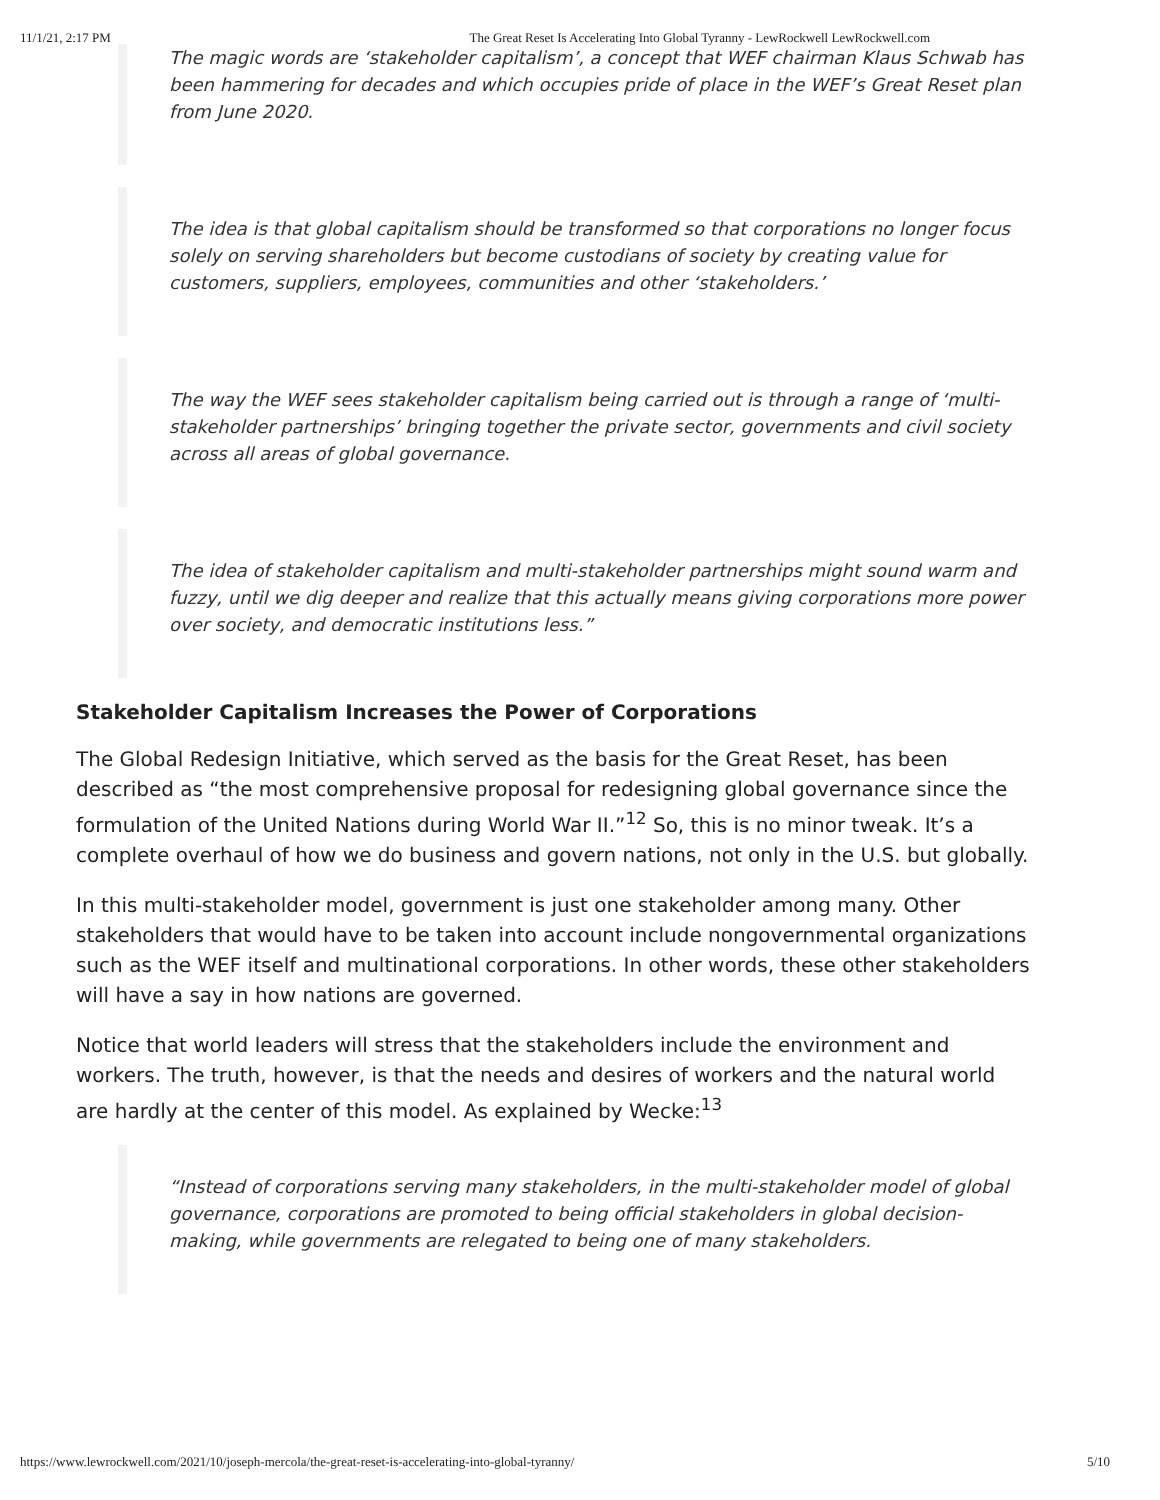11/1/21, 2:17 PM The Great Reset Is Accelerating Into Global Tyranny - LewRockwell LewRockwell.com
The magic words are ‘stakeholder capitalism’, a concept that WEF chairman Klaus Schwab has been hammering for decades and which occupies pride of place in the WEF’s Great Reset plan from June 2020.
The idea is that global capitalism should be transformed so that corporations no longer focus solely on serving shareholders but become custodians of society by creating value for customers, suppliers, employees, communities and other ‘stakeholders.’
The way the WEF sees stakeholder capitalism being carried out is through a range of ‘multi-stakeholder partnerships’ bringing together the private sector, governments and civil society across all areas of global governance.
The idea of stakeholder capitalism and multi-stakeholder partnerships might sound warm and fuzzy, until we dig deeper and realize that this actually means giving corporations more power over society, and democratic institutions less.”
Stakeholder Capitalism Increases the Power of Corporations
The Global Redesign Initiative, which served as the basis for the Great Reset, has been described as “the most comprehensive proposal for redesigning global governance since the formulation of the United Nations during World War II.”<sup>12</sup> So, this is no minor tweak. It’s a complete overhaul of how we do business and govern nations, not only in the U.S. but globally.
In this multi-stakeholder model, government is just one stakeholder among many. Other stakeholders that would have to be taken into account include nongovernmental organizations such as the WEF itself and multinational corporations. In other words, these other stakeholders will have a say in how nations are governed.
Notice that world leaders will stress that the stakeholders include the environment and workers. The truth, however, is that the needs and desires of workers and the natural world are hardly at the center of this model. As explained by Wecke:<sup>13</sup>
“Instead of corporations serving many stakeholders, in the multi-stakeholder model of global governance, corporations are promoted to being official stakeholders in global decision-making, while governments are relegated to being one of many stakeholders.
https://www.lewrockwell.com/2021/10/joseph-mercola/the-great-reset-is-accelerating-into-global-tyranny/ 5/10